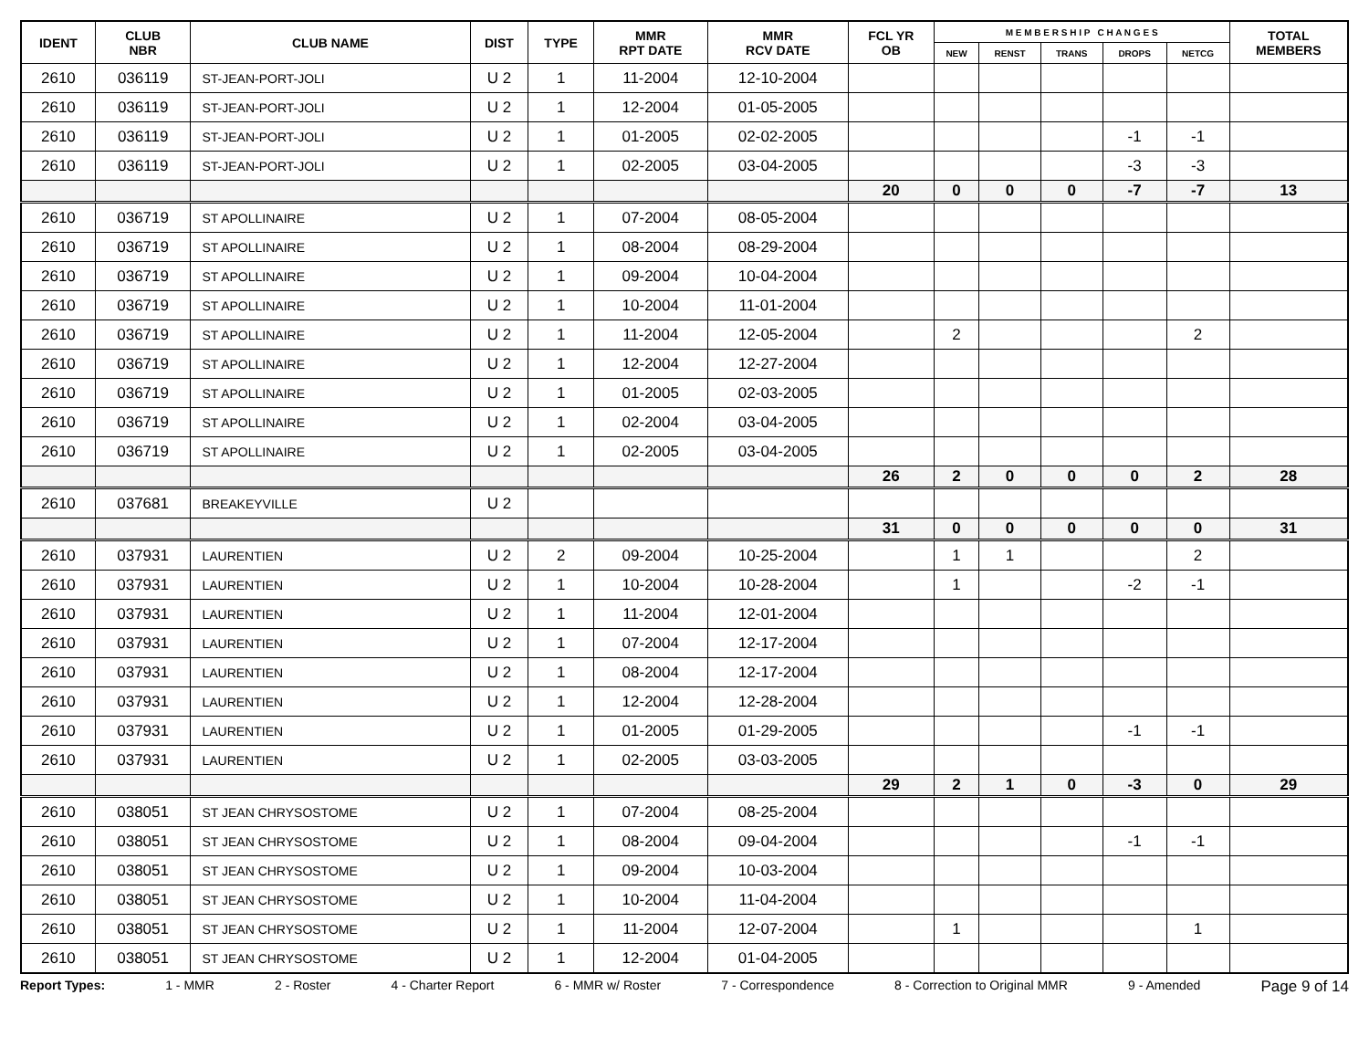| IDENT | CLUB NBR | CLUB NAME | DIST | TYPE | MMR RPT DATE | MMR RCV DATE | FCL YR OB | M E M B E R S H I P C H A N G E S | | | | | TOTAL MEMBERS |
| --- | --- | --- | --- | --- | --- | --- | --- | --- | --- | --- | --- | --- | --- |
| | | | | | | | | NEW | RENST | TRANS | DROPS | NETCG | |
| 2610 | 036119 | ST-JEAN-PORT-JOLI | U 2 | 1 | 11-2004 | 12-10-2004 | | | | | | | |
| 2610 | 036119 | ST-JEAN-PORT-JOLI | U 2 | 1 | 12-2004 | 01-05-2005 | | | | | | | |
| 2610 | 036119 | ST-JEAN-PORT-JOLI | U 2 | 1 | 01-2005 | 02-02-2005 | | | | | -1 | -1 | |
| 2610 | 036119 | ST-JEAN-PORT-JOLI | U 2 | 1 | 02-2005 | 03-04-2005 | | | | | -3 | -3 | |
| | | | | | | | 20 | 0 | 0 | 0 | -7 | -7 | 13 |
| 2610 | 036719 | ST APOLLINAIRE | U 2 | 1 | 07-2004 | 08-05-2004 | | | | | | | |
| 2610 | 036719 | ST APOLLINAIRE | U 2 | 1 | 08-2004 | 08-29-2004 | | | | | | | |
| 2610 | 036719 | ST APOLLINAIRE | U 2 | 1 | 09-2004 | 10-04-2004 | | | | | | | |
| 2610 | 036719 | ST APOLLINAIRE | U 2 | 1 | 10-2004 | 11-01-2004 | | | | | | | |
| 2610 | 036719 | ST APOLLINAIRE | U 2 | 1 | 11-2004 | 12-05-2004 | | 2 | | | | 2 | |
| 2610 | 036719 | ST APOLLINAIRE | U 2 | 1 | 12-2004 | 12-27-2004 | | | | | | | |
| 2610 | 036719 | ST APOLLINAIRE | U 2 | 1 | 01-2005 | 02-03-2005 | | | | | | | |
| 2610 | 036719 | ST APOLLINAIRE | U 2 | 1 | 02-2004 | 03-04-2005 | | | | | | | |
| 2610 | 036719 | ST APOLLINAIRE | U 2 | 1 | 02-2005 | 03-04-2005 | | | | | | | |
| | | | | | | | 26 | 2 | 0 | 0 | 0 | 2 | 28 |
| 2610 | 037681 | BREAKEYVILLE | U 2 | | | | | | | | | | |
| | | | | | | | 31 | 0 | 0 | 0 | 0 | 0 | 31 |
| 2610 | 037931 | LAURENTIEN | U 2 | 2 | 09-2004 | 10-25-2004 | | 1 | 1 | | | 2 | |
| 2610 | 037931 | LAURENTIEN | U 2 | 1 | 10-2004 | 10-28-2004 | | 1 | | | -2 | -1 | |
| 2610 | 037931 | LAURENTIEN | U 2 | 1 | 11-2004 | 12-01-2004 | | | | | | | |
| 2610 | 037931 | LAURENTIEN | U 2 | 1 | 07-2004 | 12-17-2004 | | | | | | | |
| 2610 | 037931 | LAURENTIEN | U 2 | 1 | 08-2004 | 12-17-2004 | | | | | | | |
| 2610 | 037931 | LAURENTIEN | U 2 | 1 | 12-2004 | 12-28-2004 | | | | | | | |
| 2610 | 037931 | LAURENTIEN | U 2 | 1 | 01-2005 | 01-29-2005 | | | | | -1 | -1 | |
| 2610 | 037931 | LAURENTIEN | U 2 | 1 | 02-2005 | 03-03-2005 | | | | | | | |
| | | | | | | | 29 | 2 | 1 | 0 | -3 | 0 | 29 |
| 2610 | 038051 | ST JEAN CHRYSOSTOME | U 2 | 1 | 07-2004 | 08-25-2004 | | | | | | | |
| 2610 | 038051 | ST JEAN CHRYSOSTOME | U 2 | 1 | 08-2004 | 09-04-2004 | | | | | -1 | -1 | |
| 2610 | 038051 | ST JEAN CHRYSOSTOME | U 2 | 1 | 09-2004 | 10-03-2004 | | | | | | | |
| 2610 | 038051 | ST JEAN CHRYSOSTOME | U 2 | 1 | 10-2004 | 11-04-2004 | | | | | | | |
| 2610 | 038051 | ST JEAN CHRYSOSTOME | U 2 | 1 | 11-2004 | 12-07-2004 | | 1 | | | | 1 | |
| 2610 | 038051 | ST JEAN CHRYSOSTOME | U 2 | 1 | 12-2004 | 01-04-2005 | | | | | | | |
Report Types: 1 - MMR 2 - Roster 4 - Charter Report 6 - MMR w/ Roster 7 - Correspondence 8 - Correction to Original MMR 9 - Amended Page 9 of 14